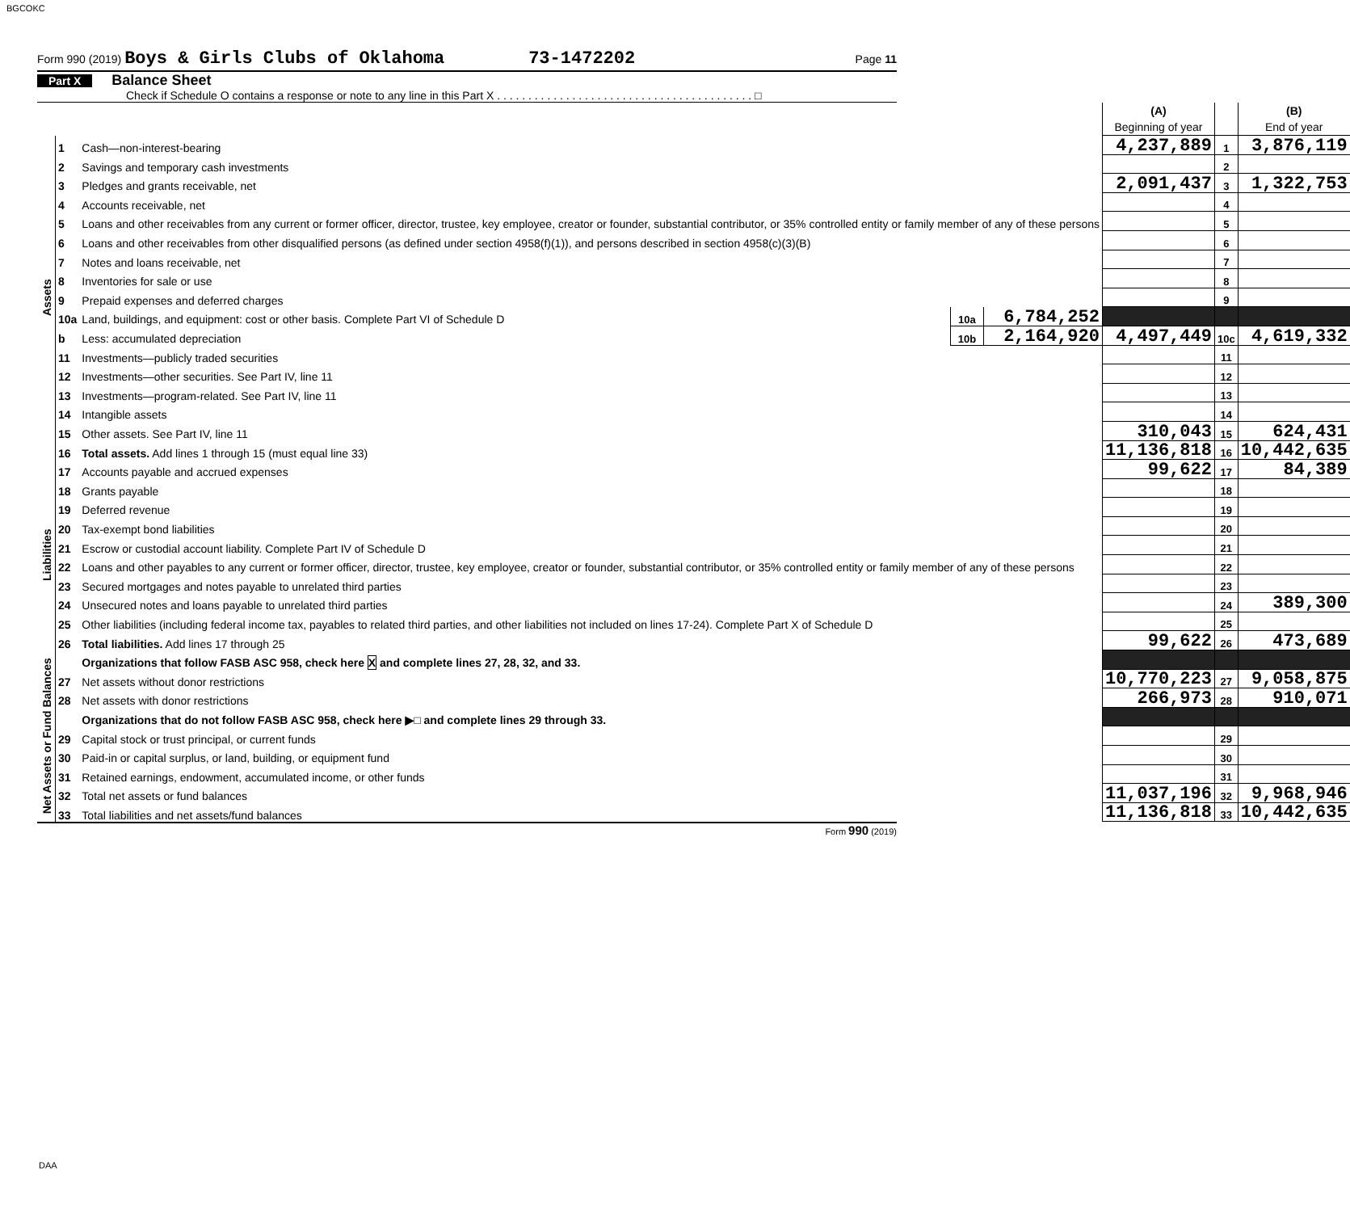BGCOKC
Form 990 (2019) Boys & Girls Clubs of Oklahoma 73-1472202 Page 11
Part X Balance Sheet
Check if Schedule O contains a response or note to any line in this Part X . . . . . . . . . . . . . . . . . . . . . . . . . . . . . . . . . . . . . . . . . □
| | | | | | (A) Beginning of year | | (B) End of year |
| Assets | 1 | Cash—non-interest-bearing | | | 4,237,889 | 1 | 3,876,119 |
| | 2 | Savings and temporary cash investments | | | | 2 | |
| | 3 | Pledges and grants receivable, net | | | 2,091,437 | 3 | 1,322,753 |
| | 4 | Accounts receivable, net | | | | 4 | |
| | 5 | Loans and other receivables from any current or former officer, director, trustee, key employee, creator or founder, substantial contributor, or 35% controlled entity or family member of any of these persons | | | | 5 | |
| | 6 | Loans and other receivables from other disqualified persons (as defined under section 4958(f)(1)), and persons described in section 4958(c)(3)(B) | | | | 6 | |
| | 7 | Notes and loans receivable, net | | | | 7 | |
| | 8 | Inventories for sale or use | | | | 8 | |
| | 9 | Prepaid expenses and deferred charges | | | | 9 | |
| | 10a | Land, buildings, and equipment: cost or other basis. Complete Part VI of Schedule D | 10a | 6,784,252 | | | |
| | b | Less: accumulated depreciation | 10b | 2,164,920 | 4,497,449 | 10c | 4,619,332 |
| | 11 | Investments—publicly traded securities | | | | 11 | |
| | 12 | Investments—other securities. See Part IV, line 11 | | | | 12 | |
| | 13 | Investments—program-related. See Part IV, line 11 | | | | 13 | |
| | 14 | Intangible assets | | | | 14 | |
| | 15 | Other assets. See Part IV, line 11 | | | 310,043 | 15 | 624,431 |
| | 16 | Total assets. Add lines 1 through 15 (must equal line 33) | | | 11,136,818 | 16 | 10,442,635 |
| Liabilities | 17 | Accounts payable and accrued expenses | | | 99,622 | 17 | 84,389 |
| | 18 | Grants payable | | | | 18 | |
| | 19 | Deferred revenue | | | | 19 | |
| | 20 | Tax-exempt bond liabilities | | | | 20 | |
| | 21 | Escrow or custodial account liability. Complete Part IV of Schedule D | | | | 21 | |
| | 22 | Loans and other payables to any current or former officer, director, trustee, key employee, creator or founder, substantial contributor, or 35% controlled entity or family member of any of these persons | | | | 22 | |
| | 23 | Secured mortgages and notes payable to unrelated third parties | | | | 23 | |
| | 24 | Unsecured notes and loans payable to unrelated third parties | | | | 24 | 389,300 |
| | 25 | Other liabilities (including federal income tax, payables to related third parties, and other liabilities not included on lines 17-24). Complete Part X of Schedule D | | | | 25 | |
| | 26 | Total liabilities. Add lines 17 through 25 | | | 99,622 | 26 | 473,689 |
| Net Assets or Fund Balances | | Organizations that follow FASB ASC 958, check here X and complete lines 27, 28, 32, and 33. | | | | | |
| | 27 | Net assets without donor restrictions | | | 10,770,223 | 27 | 9,058,875 |
| | 28 | Net assets with donor restrictions | | | 266,973 | 28 | 910,071 |
| | | Organizations that do not follow FASB ASC 958, check here ▶□ and complete lines 29 through 33. | | | | | |
| | 29 | Capital stock or trust principal, or current funds | | | | 29 | |
| | 30 | Paid-in or capital surplus, or land, building, or equipment fund | | | | 30 | |
| | 31 | Retained earnings, endowment, accumulated income, or other funds | | | | 31 | |
| | 32 | Total net assets or fund balances | | | 11,037,196 | 32 | 9,968,946 |
| | 33 | Total liabilities and net assets/fund balances | | | 11,136,818 | 33 | 10,442,635 |
Form 990 (2019)
DAA